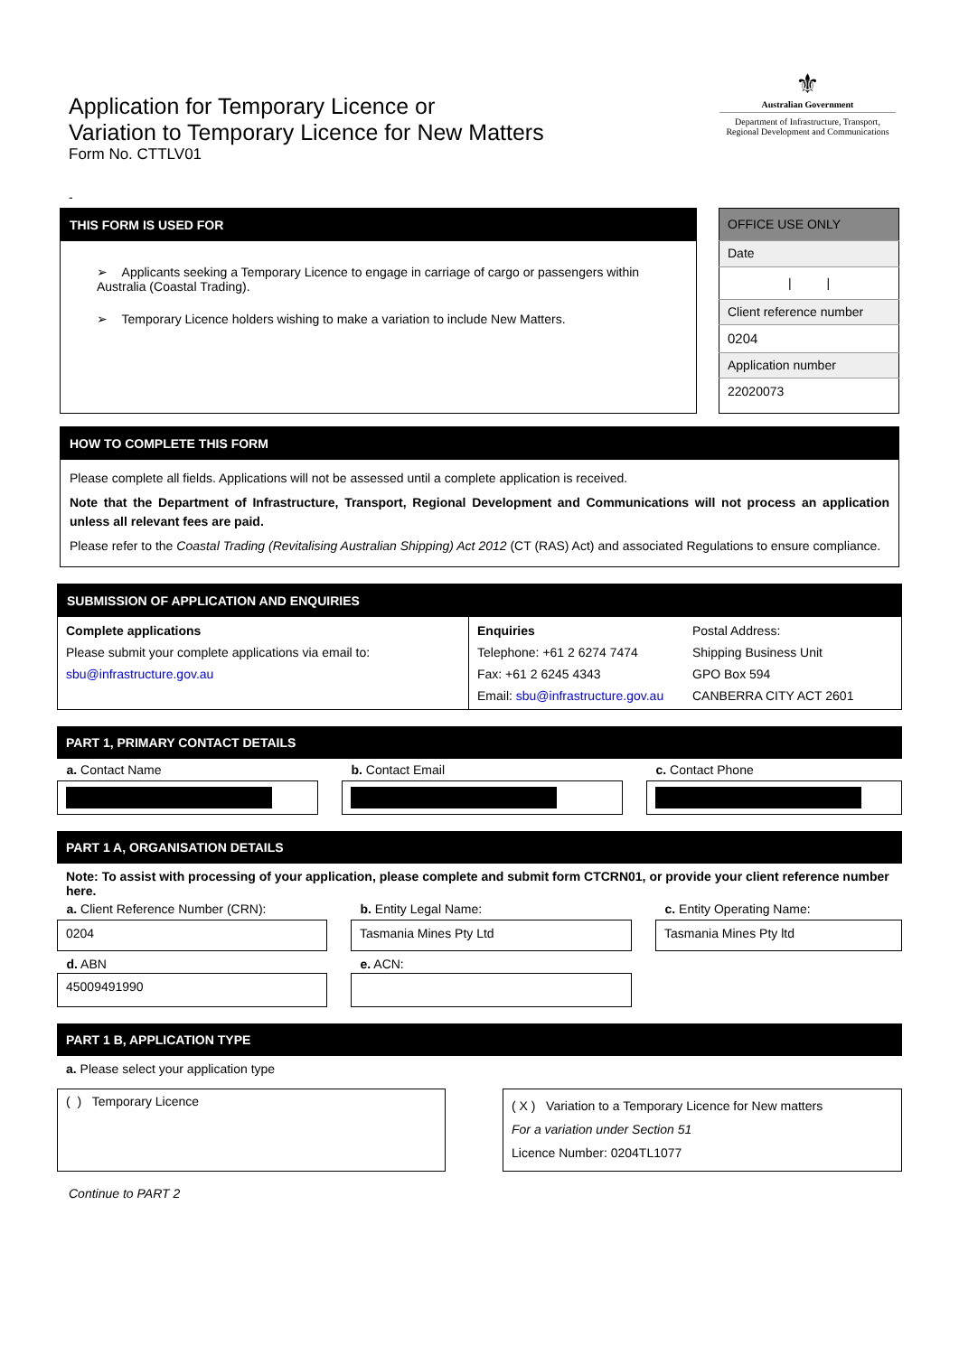Application for Temporary Licence or
Variation to Temporary Licence for New Matters
Form No. CTTLV01
⚜
Australian Government
Department of Infrastructure, Transport,
Regional Development and Communications
-
THIS FORM IS USED FOR
➢ Applicants seeking a Temporary Licence to engage in carriage of cargo or passengers within Australia (Coastal Trading).
➢ Temporary Licence holders wishing to make a variation to include New Matters.
| OFFICE USE ONLY |
| Date |
| / / |
| Client reference number |
| 0204 |
| Application number |
| 22020073 |
HOW TO COMPLETE THIS FORM
Please complete all fields. Applications will not be assessed until a complete application is received.
Note that the Department of Infrastructure, Transport, Regional Development and Communications will not process an application unless all relevant fees are paid.
Please refer to the Coastal Trading (Revitalising Australian Shipping) Act 2012 (CT (RAS) Act) and associated Regulations to ensure compliance.
SUBMISSION OF APPLICATION AND ENQUIRIES
| Complete applications Please submit your complete applications via email to: sbu@infrastructure.gov.au | Enquiries Telephone: +61 2 6274 7474 Fax: +61 2 6245 4343 Email: sbu@infrastructure.gov.au | Postal Address: Shipping Business Unit GPO Box 594 CANBERRA CITY ACT 2601 |
PART 1, PRIMARY CONTACT DETAILS
| a. Contact Name | | b. Contact Email | | c. Contact Phone |
PART 1 A, ORGANISATION DETAILS
Note: To assist with processing of your application, please complete and submit form CTCRN01, or provide your client reference number here.
| a. Client Reference Number (CRN): | | b. Entity Legal Name: | | c. Entity Operating Name: |
| 0204 | | Tasmania Mines Pty Ltd | | Tasmania Mines Pty ltd |
| d. ABN | | e. ACN: | | |
| 45009491990 | | | | |
PART 1 B, APPLICATION TYPE
a. Please select your application type
( ) Temporary Licence
( X ) Variation to a Temporary Licence for New matters
For a variation under Section 51
Licence Number: 0204TL1077
Continue to PART 2